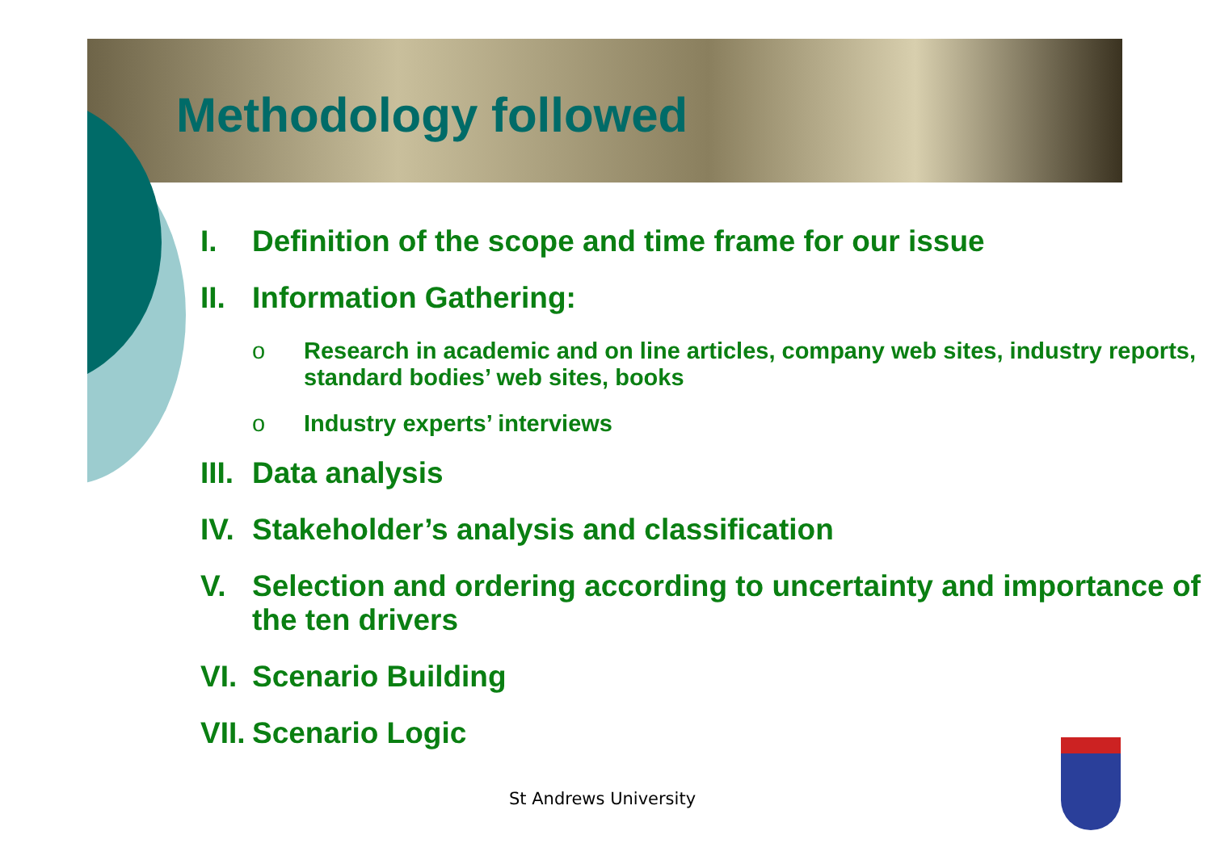Methodology followed
I. Definition of the scope and time frame for our issue
II. Information Gathering:
o Research in academic and on line articles, company web sites, industry reports, standard bodies’ web sites, books
o Industry experts’ interviews
III. Data analysis
IV. Stakeholder’s analysis and classification
V. Selection and ordering according to uncertainty and importance of the ten drivers
VI. Scenario Building
VII. Scenario Logic
St Andrews University